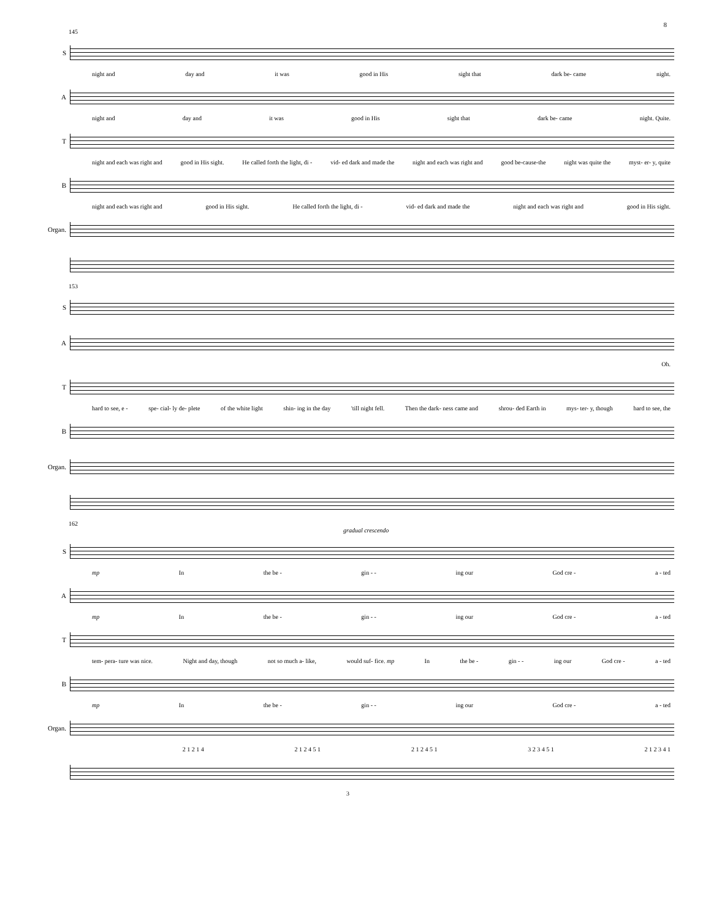8
145
S
night and day and it was good in His sight that dark be- came night.
A
night and day and it was good in His sight that dark be- came night. Quite.
T
night and each was right and good in His sight. He called forth the light, di - vid- ed dark and made the night and each was right and good be-cause-the night was quite the myst- er- y, quite
B
night and each was right and good in His sight. He called forth the light, di - vid- ed dark and made the night and each was right and good in His sight.
Organ.
153
S
A
Oh.
T
hard to see, e - spe- cial- ly de- plete of the white light shin- ing in the day 'till night fell. Then the dark- ness came and shrou- ded Earth in mys- ter- y, though hard to see, the
B
Organ.
162
gradual crescendo
S
mp In the be - gin - - ing our God cre - a - ted
A
mp In the be - gin - - ing our God cre - a - ted
T
tem- pera- ture was nice. Night and day, though not so much a- like, would suf- fice. mp In the be - gin - - ing our God cre - a - ted
B
mp In the be - gin - - ing our God cre - a - ted
Organ.
2 1 2 1 4 2 1 2 4 5 1 2 1 2 4 5 1 3 2 3 4 5 1 2 1 2 3 4 1
3